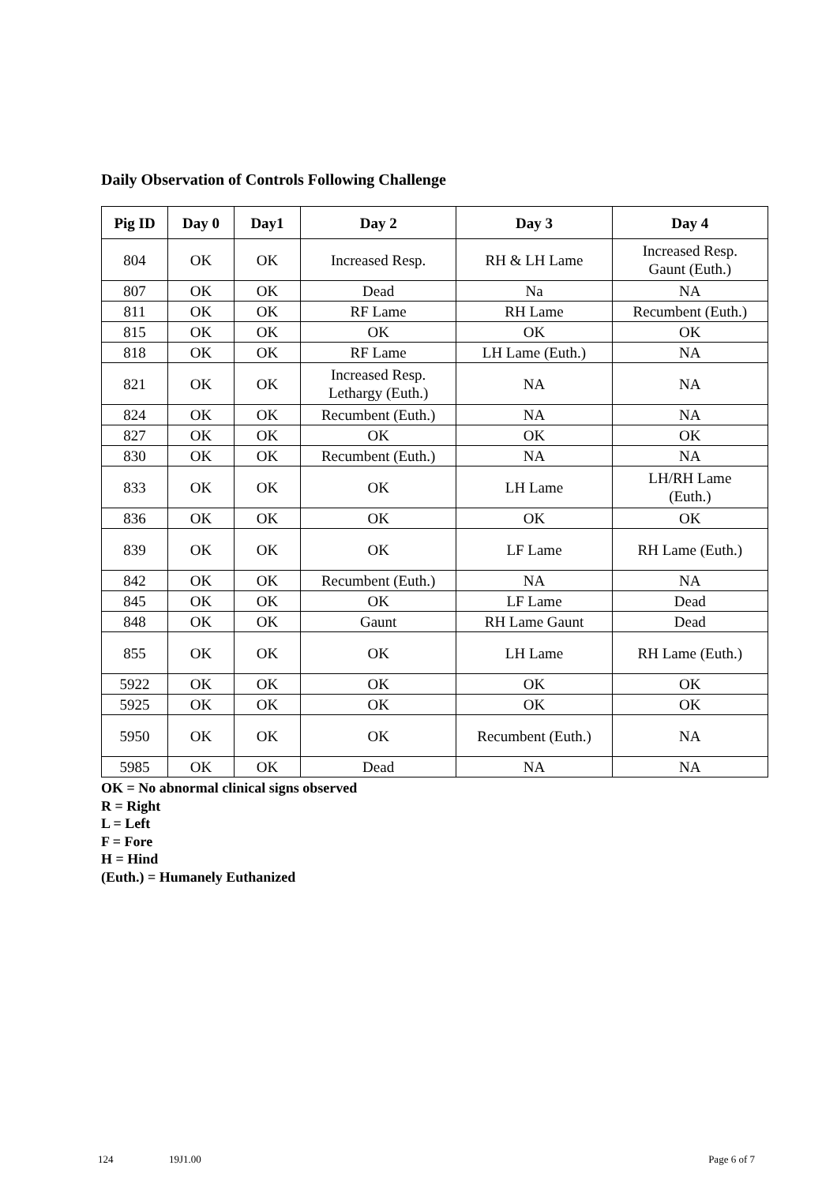Daily Observation of Controls Following Challenge
| Pig ID | Day 0 | Day1 | Day 2 | Day 3 | Day 4 |
| --- | --- | --- | --- | --- | --- |
| 804 | OK | OK | Increased Resp. | RH & LH Lame | Increased Resp. Gaunt (Euth.) |
| 807 | OK | OK | Dead | Na | NA |
| 811 | OK | OK | RF Lame | RH Lame | Recumbent (Euth.) |
| 815 | OK | OK | OK | OK | OK |
| 818 | OK | OK | RF Lame | LH Lame (Euth.) | NA |
| 821 | OK | OK | Increased Resp. Lethargy (Euth.) | NA | NA |
| 824 | OK | OK | Recumbent (Euth.) | NA | NA |
| 827 | OK | OK | OK | OK | OK |
| 830 | OK | OK | Recumbent (Euth.) | NA | NA |
| 833 | OK | OK | OK | LH Lame | LH/RH Lame (Euth.) |
| 836 | OK | OK | OK | OK | OK |
| 839 | OK | OK | OK | LF Lame | RH Lame (Euth.) |
| 842 | OK | OK | Recumbent (Euth.) | NA | NA |
| 845 | OK | OK | OK | LF Lame | Dead |
| 848 | OK | OK | Gaunt | RH Lame Gaunt | Dead |
| 855 | OK | OK | OK | LH Lame | RH Lame (Euth.) |
| 5922 | OK | OK | OK | OK | OK |
| 5925 | OK | OK | OK | OK | OK |
| 5950 | OK | OK | OK | Recumbent (Euth.) | NA |
| 5985 | OK | OK | Dead | NA | NA |
OK = No abnormal clinical signs observed
R = Right
L = Left
F = Fore
H = Hind
(Euth.) = Humanely Euthanized
124 19J1.00 Page 6 of 7